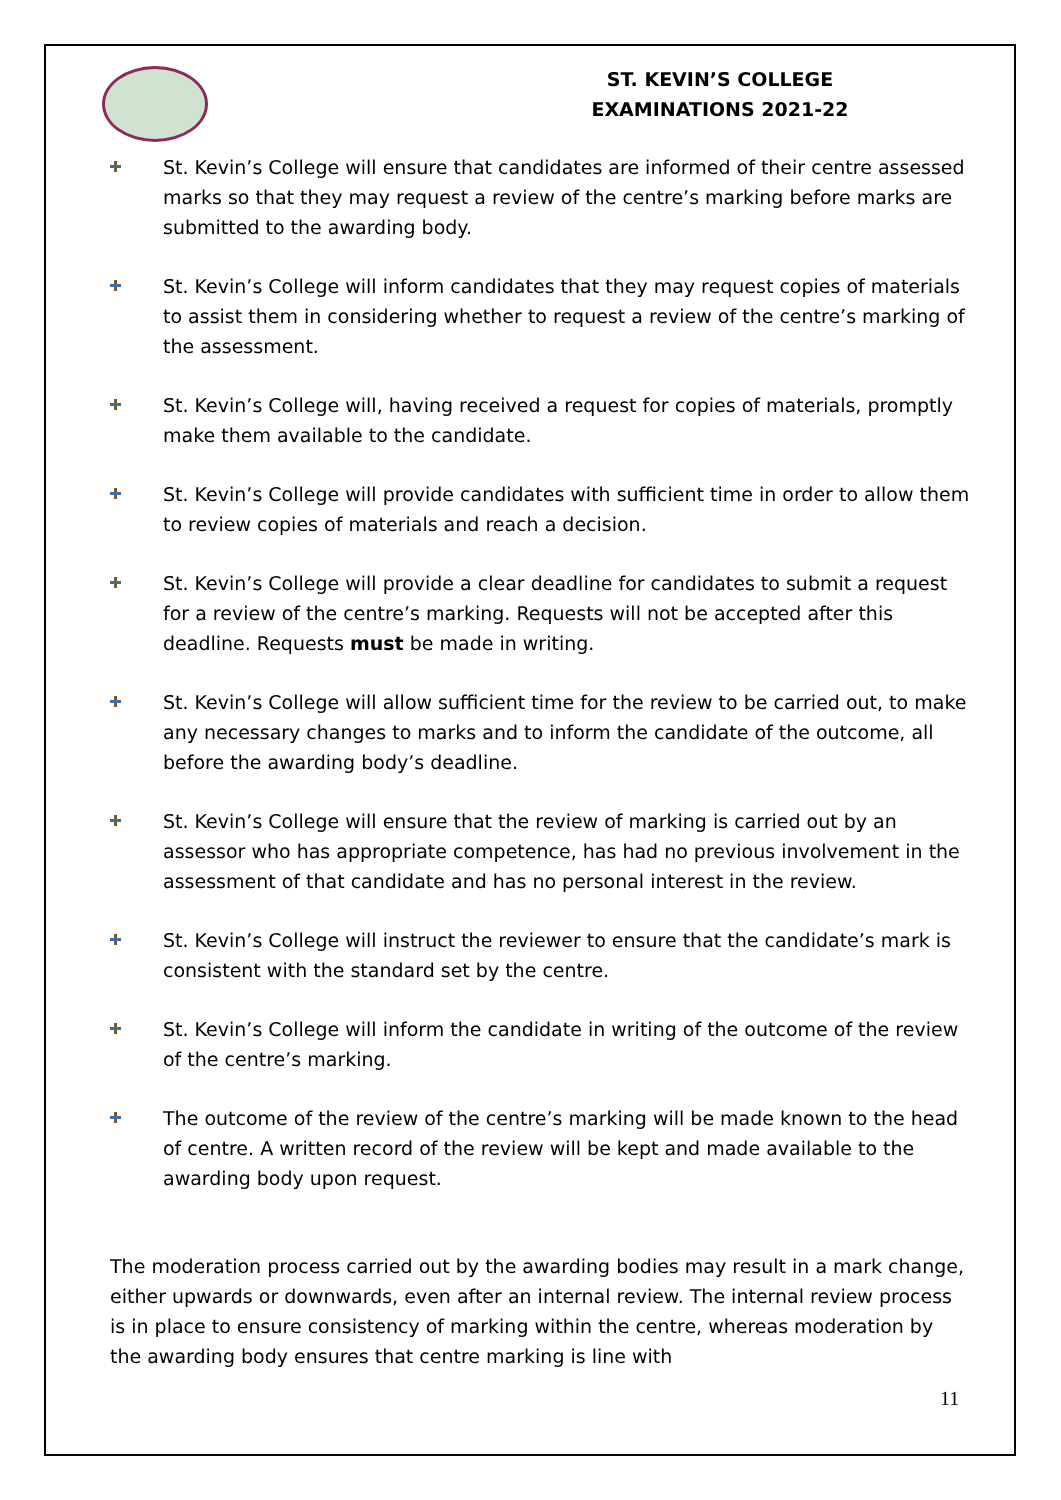ST. KEVIN’S COLLEGE
EXAMINATIONS 2021-22
St. Kevin’s College will ensure that candidates are informed of their centre assessed marks so that they may request a review of the centre’s marking before marks are submitted to the awarding body.
St. Kevin’s College will inform candidates that they may request copies of materials to assist them in considering whether to request a review of the centre’s marking of the assessment.
St. Kevin’s College will, having received a request for copies of materials, promptly make them available to the candidate.
St. Kevin’s College will provide candidates with sufficient time in order to allow them to review copies of materials and reach a decision.
St. Kevin’s College will provide a clear deadline for candidates to submit a request for a review of the centre’s marking. Requests will not be accepted after this deadline. Requests must be made in writing.
St. Kevin’s College will allow sufficient time for the review to be carried out, to make any necessary changes to marks and to inform the candidate of the outcome, all before the awarding body’s deadline.
St. Kevin’s College will ensure that the review of marking is carried out by an assessor who has appropriate competence, has had no previous involvement in the assessment of that candidate and has no personal interest in the review.
St. Kevin’s College will instruct the reviewer to ensure that the candidate’s mark is consistent with the standard set by the centre.
St. Kevin’s College will inform the candidate in writing of the outcome of the review of the centre’s marking.
The outcome of the review of the centre’s marking will be made known to the head of centre. A written record of the review will be kept and made available to the awarding body upon request.
The moderation process carried out by the awarding bodies may result in a mark change, either upwards or downwards, even after an internal review. The internal review process is in place to ensure consistency of marking within the centre, whereas moderation by the awarding body ensures that centre marking is line with
11